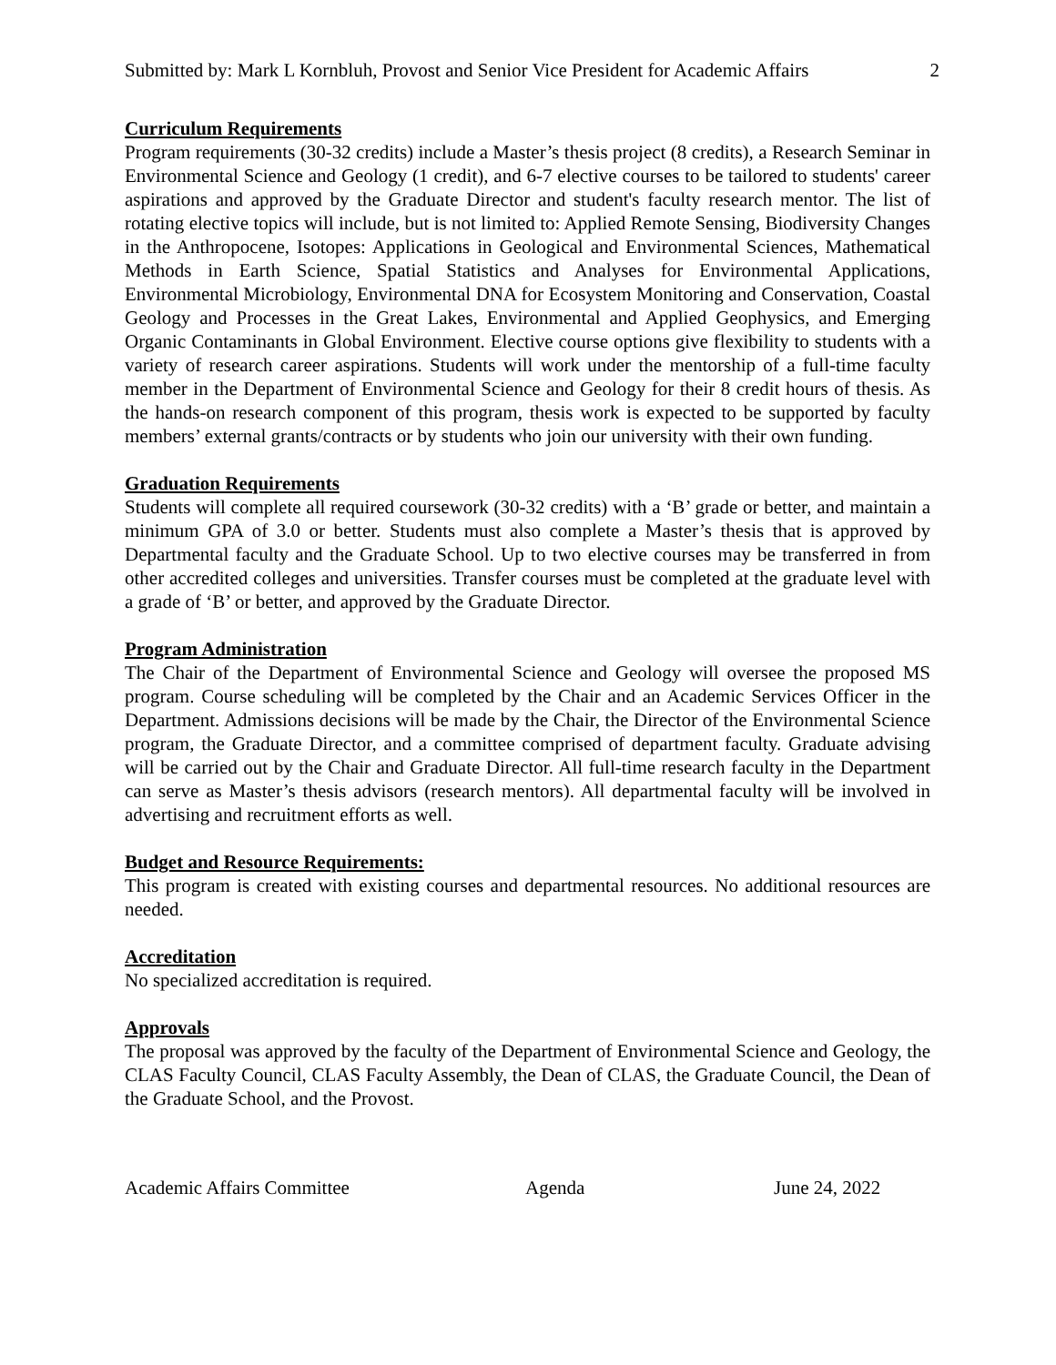Submitted by: Mark L Kornbluh, Provost and Senior Vice President for Academic Affairs 2
Curriculum Requirements
Program requirements (30-32 credits) include a Master’s thesis project (8 credits), a Research Seminar in Environmental Science and Geology (1 credit), and 6-7 elective courses to be tailored to students' career aspirations and approved by the Graduate Director and student's faculty research mentor. The list of rotating elective topics will include, but is not limited to: Applied Remote Sensing, Biodiversity Changes in the Anthropocene, Isotopes: Applications in Geological and Environmental Sciences, Mathematical Methods in Earth Science, Spatial Statistics and Analyses for Environmental Applications, Environmental Microbiology, Environmental DNA for Ecosystem Monitoring and Conservation, Coastal Geology and Processes in the Great Lakes, Environmental and Applied Geophysics, and Emerging Organic Contaminants in Global Environment. Elective course options give flexibility to students with a variety of research career aspirations. Students will work under the mentorship of a full-time faculty member in the Department of Environmental Science and Geology for their 8 credit hours of thesis. As the hands-on research component of this program, thesis work is expected to be supported by faculty members’ external grants/contracts or by students who join our university with their own funding.
Graduation Requirements
Students will complete all required coursework (30-32 credits) with a ‘B’ grade or better, and maintain a minimum GPA of 3.0 or better. Students must also complete a Master’s thesis that is approved by Departmental faculty and the Graduate School. Up to two elective courses may be transferred in from other accredited colleges and universities. Transfer courses must be completed at the graduate level with a grade of ‘B’ or better, and approved by the Graduate Director.
Program Administration
The Chair of the Department of Environmental Science and Geology will oversee the proposed MS program. Course scheduling will be completed by the Chair and an Academic Services Officer in the Department. Admissions decisions will be made by the Chair, the Director of the Environmental Science program, the Graduate Director, and a committee comprised of department faculty. Graduate advising will be carried out by the Chair and Graduate Director. All full-time research faculty in the Department can serve as Master’s thesis advisors (research mentors). All departmental faculty will be involved in advertising and recruitment efforts as well.
Budget and Resource Requirements:
This program is created with existing courses and departmental resources. No additional resources are needed.
Accreditation
No specialized accreditation is required.
Approvals
The proposal was approved by the faculty of the Department of Environmental Science and Geology, the CLAS Faculty Council, CLAS Faculty Assembly, the Dean of CLAS, the Graduate Council, the Dean of the Graduate School, and the Provost.
Academic Affairs Committee Agenda June 24, 2022